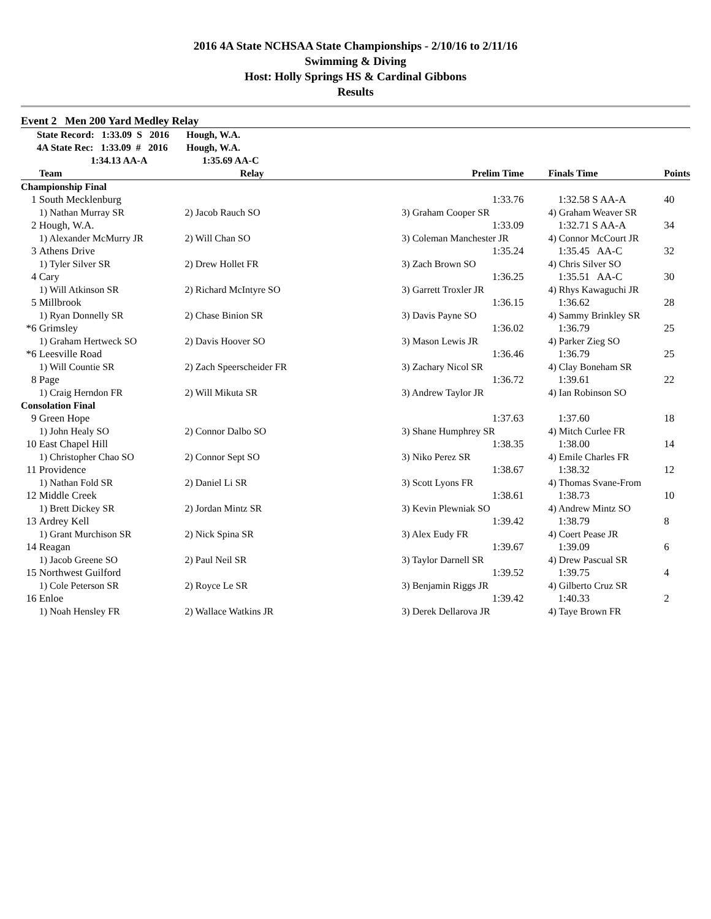2016 4A State NCHSAA State Championships - 2/10/16 to 2/11/16
Swimming & Diving
Host: Holly Springs HS & Cardinal Gibbons
Results
Event 2 Men 200 Yard Medley Relay
State Record: 1:33.09 S 2016 Hough, W.A.
4A State Rec: 1:33.09 # 2016 Hough, W.A.
1:34.13 AA-A 1:35.69 AA-C
| | Team | Relay | Prelim Time | Finals Time | Points |
| --- | --- | --- | --- | --- | --- |
| Championship Final | | | | | |
| 1 | South Mecklenburg | | 1:33.76 | 1:32.58 S AA-A | 40 |
| | 1) Nathan Murray SR | 2) Jacob Rauch SO | 3) Graham Cooper SR | 4) Graham Weaver SR | |
| 2 | Hough, W.A. | | 1:33.09 | 1:32.71 S AA-A | 34 |
| | 1) Alexander McMurry JR | 2) Will Chan SO | 3) Coleman Manchester JR | 4) Connor McCourt JR | |
| 3 | Athens Drive | | 1:35.24 | 1:35.45 AA-C | 32 |
| | 1) Tyler Silver SR | 2) Drew Hollet FR | 3) Zach Brown SO | 4) Chris Silver SO | |
| 4 | Cary | | 1:36.25 | 1:35.51 AA-C | 30 |
| | 1) Will Atkinson SR | 2) Richard McIntyre SO | 3) Garrett Troxler JR | 4) Rhys Kawaguchi JR | |
| 5 | Millbrook | | 1:36.15 | 1:36.62 | 28 |
| | 1) Ryan Donnelly SR | 2) Chase Binion SR | 3) Davis Payne SO | 4) Sammy Brinkley SR | |
| *6 | Grimsley | | 1:36.02 | 1:36.79 | 25 |
| | 1) Graham Hertweck SO | 2) Davis Hoover SO | 3) Mason Lewis JR | 4) Parker Zieg SO | |
| *6 | Leesville Road | | 1:36.46 | 1:36.79 | 25 |
| | 1) Will Countie SR | 2) Zach Speerscheider FR | 3) Zachary Nicol SR | 4) Clay Boneham SR | |
| 8 | Page | | 1:36.72 | 1:39.61 | 22 |
| | 1) Craig Herndon FR | 2) Will Mikuta SR | 3) Andrew Taylor JR | 4) Ian Robinson SO | |
| Consolation Final | | | | | |
| 9 | Green Hope | | 1:37.63 | 1:37.60 | 18 |
| | 1) John Healy SO | 2) Connor Dalbo SO | 3) Shane Humphrey SR | 4) Mitch Curlee FR | |
| 10 | East Chapel Hill | | 1:38.35 | 1:38.00 | 14 |
| | 1) Christopher Chao SO | 2) Connor Sept SO | 3) Niko Perez SR | 4) Emile Charles FR | |
| 11 | Providence | | 1:38.67 | 1:38.32 | 12 |
| | 1) Nathan Fold SR | 2) Daniel Li SR | 3) Scott Lyons FR | 4) Thomas Svane-From | |
| 12 | Middle Creek | | 1:38.61 | 1:38.73 | 10 |
| | 1) Brett Dickey SR | 2) Jordan Mintz SR | 3) Kevin Plewniak SO | 4) Andrew Mintz SO | |
| 13 | Ardrey Kell | | 1:39.42 | 1:38.79 | 8 |
| | 1) Grant Murchison SR | 2) Nick Spina SR | 3) Alex Eudy FR | 4) Coert Pease JR | |
| 14 | Reagan | | 1:39.67 | 1:39.09 | 6 |
| | 1) Jacob Greene SO | 2) Paul Neil SR | 3) Taylor Darnell SR | 4) Drew Pascual SR | |
| 15 | Northwest Guilford | | 1:39.52 | 1:39.75 | 4 |
| | 1) Cole Peterson SR | 2) Royce Le SR | 3) Benjamin Riggs JR | 4) Gilberto Cruz SR | |
| 16 | Enloe | | 1:39.42 | 1:40.33 | 2 |
| | 1) Noah Hensley FR | 2) Wallace Watkins JR | 3) Derek Dellarova JR | 4) Taye Brown FR | |